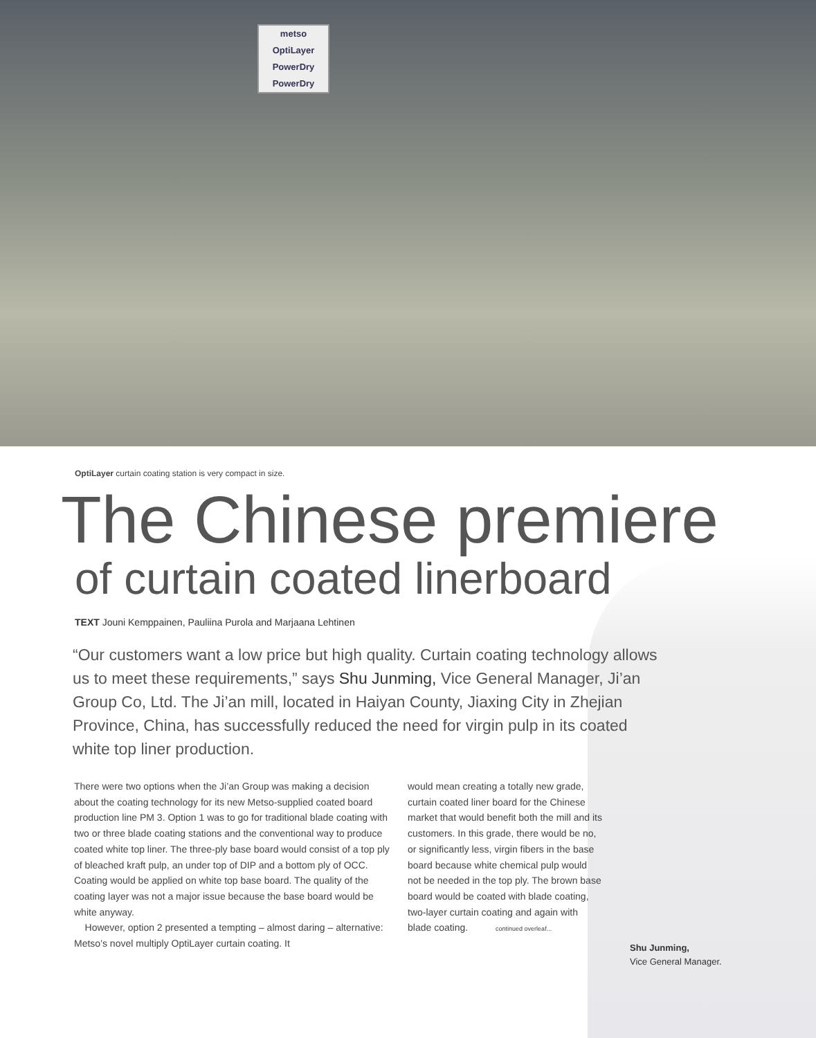metso
OptiLayer
PowerDry
PowerDry
OptiLayer curtain coating station is very compact in size.
The Chinese premiere
of curtain coated linerboard
TEXT Jouni Kemppainen, Pauliina Purola and Marjaana Lehtinen
“Our customers want a low price but high quality. Curtain coating technology allows us to meet these requirements,” says Shu Junming, Vice General Manager, Ji’an Group Co, Ltd. The Ji’an mill, located in Haiyan County, Jiaxing City in Zhejian Province, China, has successfully reduced the need for virgin pulp in its coated white top liner production.
There were two options when the Ji’an Group was making a decision about the coating technology for its new Metso-supplied coated board production line PM 3. Option 1 was to go for traditional blade coating with two or three blade coating stations and the conventional way to produce coated white top liner. The three-ply base board would consist of a top ply of bleached kraft pulp, an under top of DIP and a bottom ply of OCC. Coating would be applied on white top base board. The quality of the coating layer was not a major issue because the base board would be white anyway.
However, option 2 presented a tempting – almost daring – alternative: Metso’s novel multiply OptiLayer curtain coating. It
would mean creating a totally new grade, curtain coated liner board for the Chinese market that would benefit both the mill and its customers. In this grade, there would be no, or significantly less, virgin fibers in the base board because white chemical pulp would not be needed in the top ply. The brown base board would be coated with blade coating, two-layer curtain coating and again with blade coating. continued overleaf...
Shu Junming,
Vice General Manager.